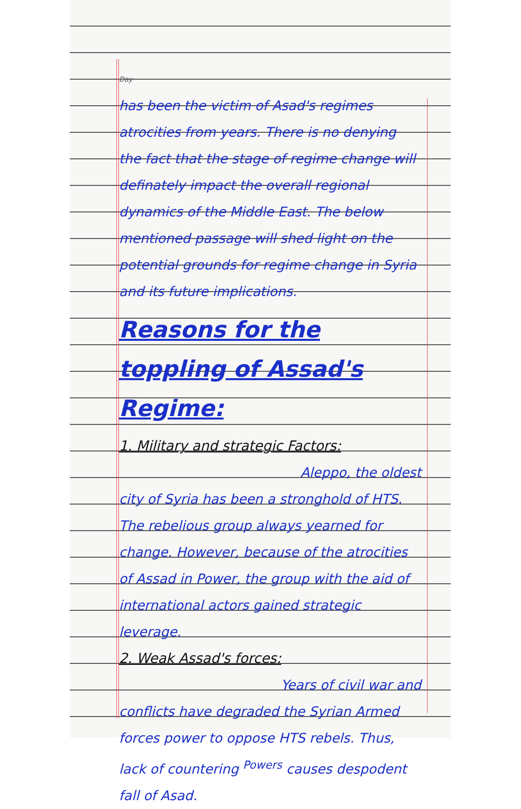Day
has been the victim of Asad's regimes atrocities from years. There is no denying the fact that the stage of regime change will definately impact the overall regional dynamics of the Middle East. The below mentioned passage will shed light on the potential grounds for regime change in Syria and its future implications.
Reasons for the toppling of Assad's Regime:
1. Military and strategic Factors:
Aleppo, the oldest
city of Syria has been a stronghold of HTS. The rebelious group always yearned for change. However, because of the atrocities of Assad in Power, the group with the aid of international actors gained strategic leverage.
2. Weak Assad's forces:
Years of civil war and
conflicts have degraded the Syrian Armed forces power to oppose HTS rebels. Thus, lack of countering <sup>Powers</sup> causes despodent fall of Asad.